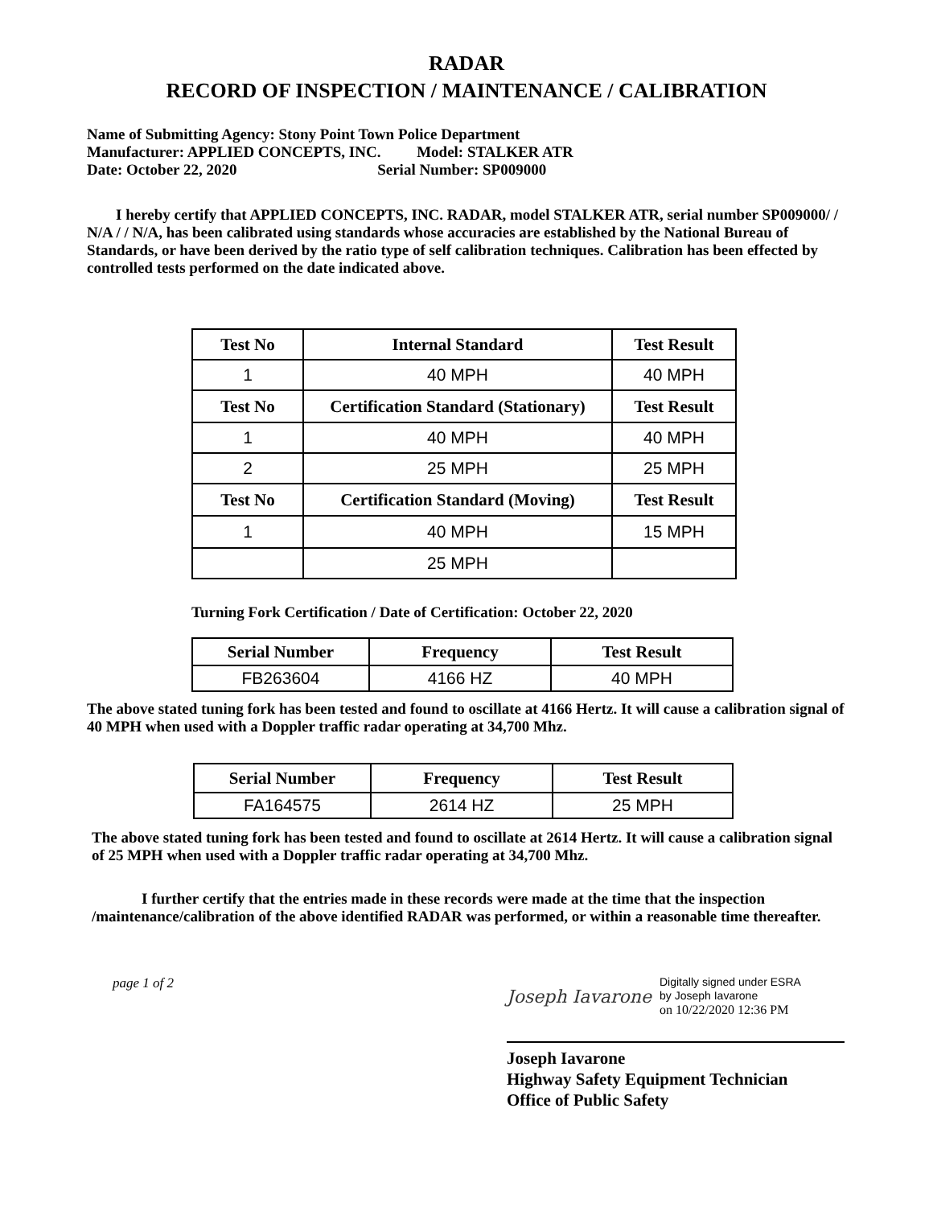RADAR
RECORD OF INSPECTION / MAINTENANCE / CALIBRATION
Name of Submitting Agency: Stony Point Town Police Department
Manufacturer: APPLIED CONCEPTS, INC. Model: STALKER ATR
Date: October 22, 2020 Serial Number: SP009000
I hereby certify that APPLIED CONCEPTS, INC. RADAR, model STALKER ATR, serial number SP009000/ / N/A / / N/A, has been calibrated using standards whose accuracies are established by the National Bureau of Standards, or have been derived by the ratio type of self calibration techniques. Calibration has been effected by controlled tests performed on the date indicated above.
| Test No | Internal Standard | Test Result |
| --- | --- | --- |
| 1 | 40 MPH | 40 MPH |
| Test No | Certification Standard (Stationary) | Test Result |
| 1 | 40 MPH | 40 MPH |
| 2 | 25 MPH | 25 MPH |
| Test No | Certification Standard (Moving) | Test Result |
| 1 | 40 MPH | 15 MPH |
| | 25 MPH | |
Turning Fork Certification / Date of Certification: October 22, 2020
| Serial Number | Frequency | Test Result |
| --- | --- | --- |
| FB263604 | 4166 HZ | 40 MPH |
The above stated tuning fork has been tested and found to oscillate at 4166 Hertz. It will cause a calibration signal of 40 MPH when used with a Doppler traffic radar operating at 34,700 Mhz.
| Serial Number | Frequency | Test Result |
| --- | --- | --- |
| FA164575 | 2614 HZ | 25 MPH |
The above stated tuning fork has been tested and found to oscillate at 2614 Hertz. It will cause a calibration signal of 25 MPH when used with a Doppler traffic radar operating at 34,700 Mhz.
I further certify that the entries made in these records were made at the time that the inspection /maintenance/calibration of the above identified RADAR was performed, or within a reasonable time thereafter.
page 1 of 2
Joseph Iavarone
Digitally signed under ESRA
by Joseph Iavarone
on 10/22/2020 12:36 PM
Joseph Iavarone
Highway Safety Equipment Technician
Office of Public Safety